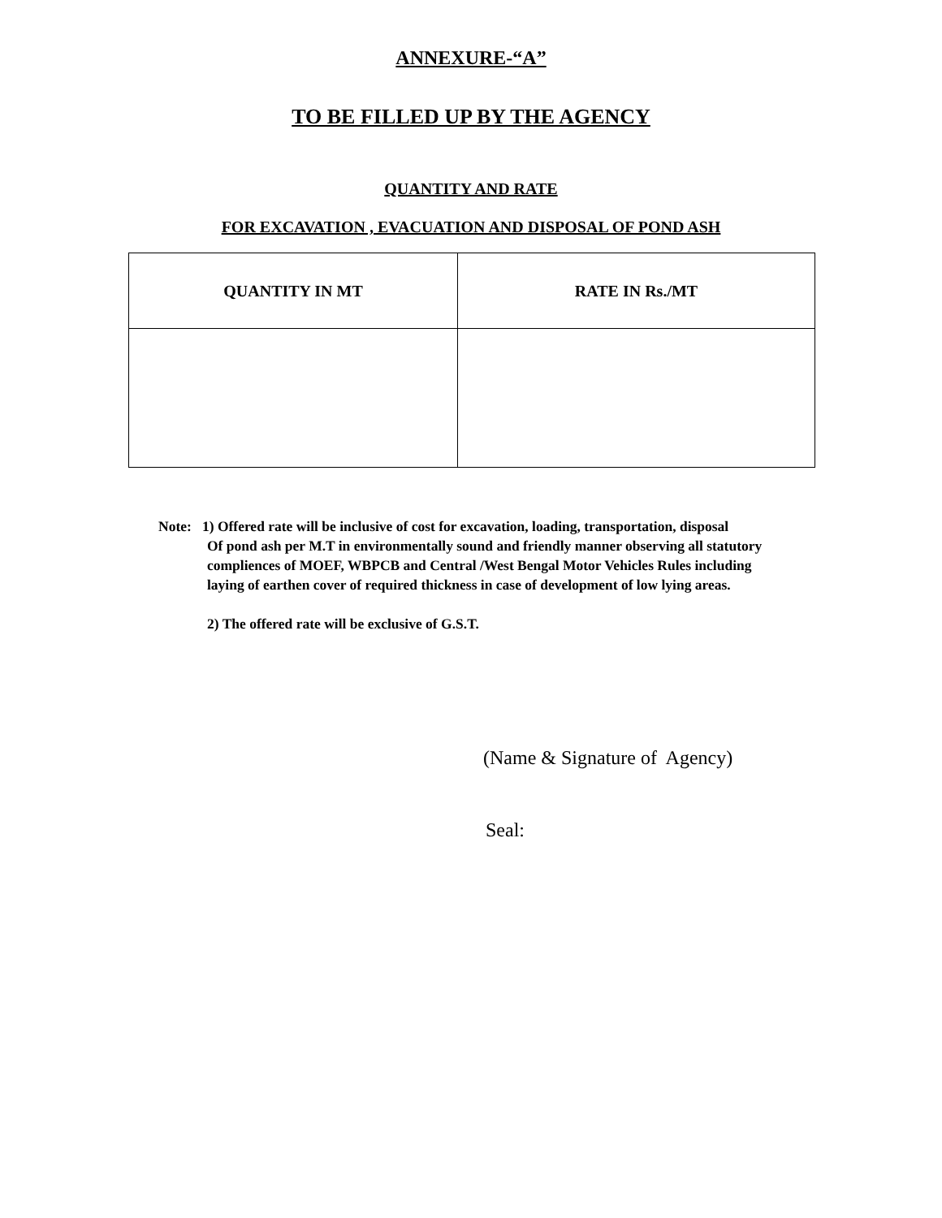ANNEXURE-“A”
TO BE FILLED UP BY THE AGENCY
QUANTITY AND RATE
FOR EXCAVATION , EVACUATION AND DISPOSAL OF POND ASH
| QUANTITY IN MT | RATE IN Rs./MT |
| --- | --- |
Note: 1) Offered rate will be inclusive of cost for excavation, loading, transportation, disposal
Of pond ash per M.T in environmentally sound and friendly manner observing all statutory
compliences of MOEF, WBPCB and Central /West Bengal Motor Vehicles Rules including
laying of earthen cover of required thickness in case of development of low lying areas.
2) The offered rate will be exclusive of G.S.T.
(Name & Signature of Agency)
Seal: